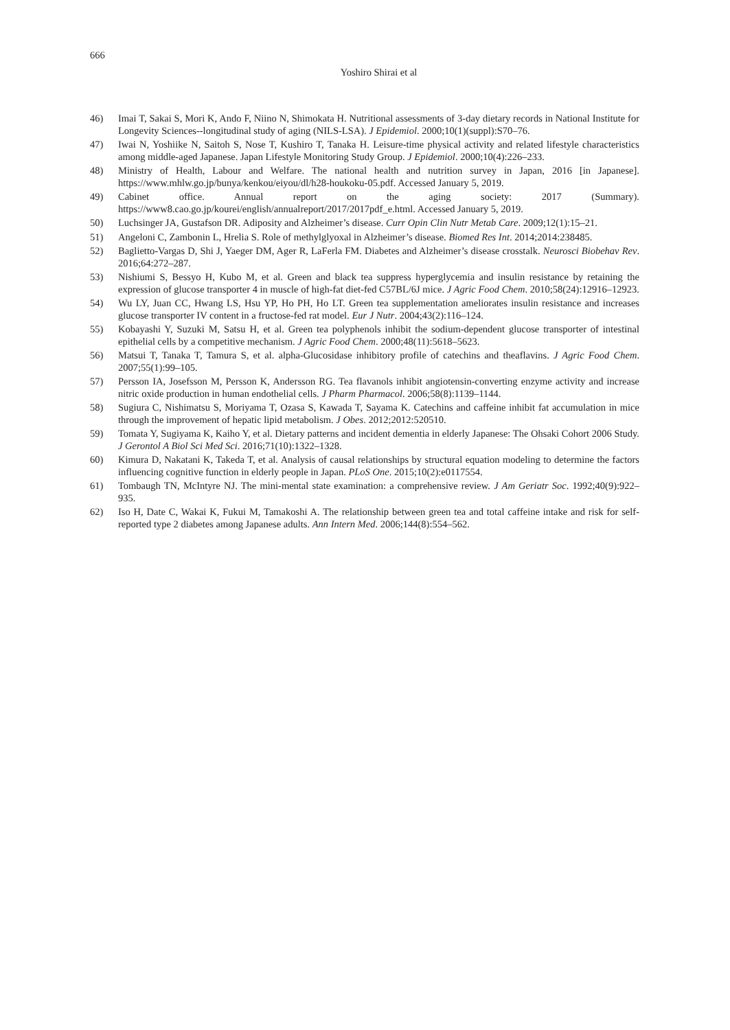666
Yoshiro Shirai et al
46) Imai T, Sakai S, Mori K, Ando F, Niino N, Shimokata H. Nutritional assessments of 3-day dietary records in National Institute for Longevity Sciences--longitudinal study of aging (NILS-LSA). J Epidemiol. 2000;10(1)(suppl):S70–76.
47) Iwai N, Yoshiike N, Saitoh S, Nose T, Kushiro T, Tanaka H. Leisure-time physical activity and related lifestyle characteristics among middle-aged Japanese. Japan Lifestyle Monitoring Study Group. J Epidemiol. 2000;10(4):226–233.
48) Ministry of Health, Labour and Welfare. The national health and nutrition survey in Japan, 2016 [in Japanese]. https://www.mhlw.go.jp/bunya/kenkou/eiyou/dl/h28-houkoku-05.pdf. Accessed January 5, 2019.
49) Cabinet office. Annual report on the aging society: 2017 (Summary). https://www8.cao.go.jp/kourei/english/annualreport/2017/2017pdf_e.html. Accessed January 5, 2019.
50) Luchsinger JA, Gustafson DR. Adiposity and Alzheimer’s disease. Curr Opin Clin Nutr Metab Care. 2009;12(1):15–21.
51) Angeloni C, Zambonin L, Hrelia S. Role of methylglyoxal in Alzheimer’s disease. Biomed Res Int. 2014;2014:238485.
52) Baglietto-Vargas D, Shi J, Yaeger DM, Ager R, LaFerla FM. Diabetes and Alzheimer’s disease crosstalk. Neurosci Biobehav Rev. 2016;64:272–287.
53) Nishiumi S, Bessyo H, Kubo M, et al. Green and black tea suppress hyperglycemia and insulin resistance by retaining the expression of glucose transporter 4 in muscle of high-fat diet-fed C57BL/6J mice. J Agric Food Chem. 2010;58(24):12916–12923.
54) Wu LY, Juan CC, Hwang LS, Hsu YP, Ho PH, Ho LT. Green tea supplementation ameliorates insulin resistance and increases glucose transporter IV content in a fructose-fed rat model. Eur J Nutr. 2004;43(2):116–124.
55) Kobayashi Y, Suzuki M, Satsu H, et al. Green tea polyphenols inhibit the sodium-dependent glucose transporter of intestinal epithelial cells by a competitive mechanism. J Agric Food Chem. 2000;48(11):5618–5623.
56) Matsui T, Tanaka T, Tamura S, et al. alpha-Glucosidase inhibitory profile of catechins and theaflavins. J Agric Food Chem. 2007;55(1):99–105.
57) Persson IA, Josefsson M, Persson K, Andersson RG. Tea flavanols inhibit angiotensin-converting enzyme activity and increase nitric oxide production in human endothelial cells. J Pharm Pharmacol. 2006;58(8):1139–1144.
58) Sugiura C, Nishimatsu S, Moriyama T, Ozasa S, Kawada T, Sayama K. Catechins and caffeine inhibit fat accumulation in mice through the improvement of hepatic lipid metabolism. J Obes. 2012;2012:520510.
59) Tomata Y, Sugiyama K, Kaiho Y, et al. Dietary patterns and incident dementia in elderly Japanese: The Ohsaki Cohort 2006 Study. J Gerontol A Biol Sci Med Sci. 2016;71(10):1322–1328.
60) Kimura D, Nakatani K, Takeda T, et al. Analysis of causal relationships by structural equation modeling to determine the factors influencing cognitive function in elderly people in Japan. PLoS One. 2015;10(2):e0117554.
61) Tombaugh TN, McIntyre NJ. The mini-mental state examination: a comprehensive review. J Am Geriatr Soc. 1992;40(9):922–935.
62) Iso H, Date C, Wakai K, Fukui M, Tamakoshi A. The relationship between green tea and total caffeine intake and risk for self-reported type 2 diabetes among Japanese adults. Ann Intern Med. 2006;144(8):554–562.